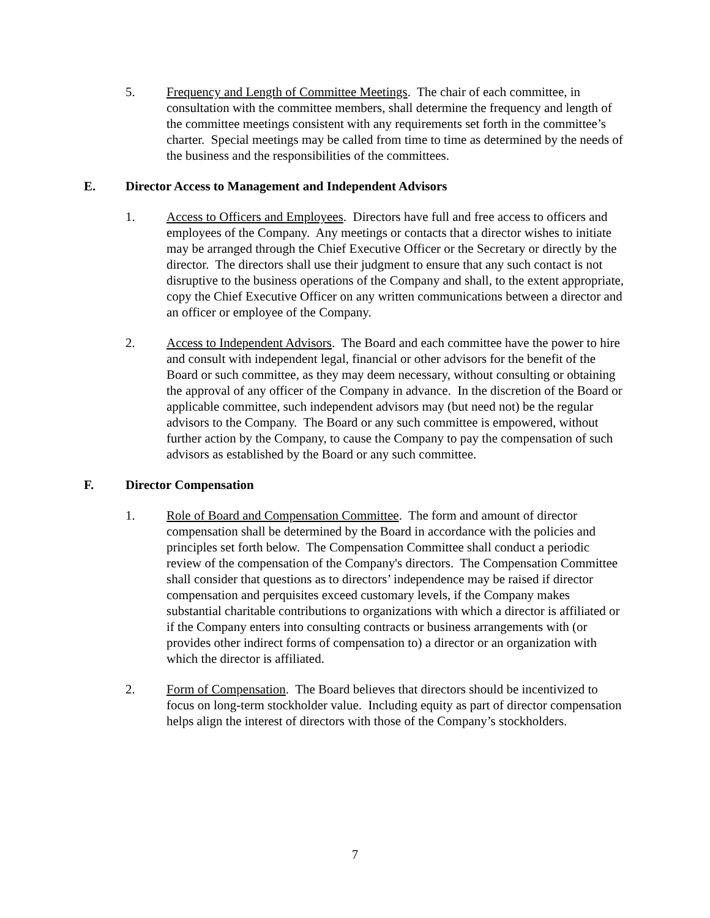5. Frequency and Length of Committee Meetings. The chair of each committee, in consultation with the committee members, shall determine the frequency and length of the committee meetings consistent with any requirements set forth in the committee’s charter. Special meetings may be called from time to time as determined by the needs of the business and the responsibilities of the committees.
E. Director Access to Management and Independent Advisors
1. Access to Officers and Employees. Directors have full and free access to officers and employees of the Company. Any meetings or contacts that a director wishes to initiate may be arranged through the Chief Executive Officer or the Secretary or directly by the director. The directors shall use their judgment to ensure that any such contact is not disruptive to the business operations of the Company and shall, to the extent appropriate, copy the Chief Executive Officer on any written communications between a director and an officer or employee of the Company.
2. Access to Independent Advisors. The Board and each committee have the power to hire and consult with independent legal, financial or other advisors for the benefit of the Board or such committee, as they may deem necessary, without consulting or obtaining the approval of any officer of the Company in advance. In the discretion of the Board or applicable committee, such independent advisors may (but need not) be the regular advisors to the Company. The Board or any such committee is empowered, without further action by the Company, to cause the Company to pay the compensation of such advisors as established by the Board or any such committee.
F. Director Compensation
1. Role of Board and Compensation Committee. The form and amount of director compensation shall be determined by the Board in accordance with the policies and principles set forth below. The Compensation Committee shall conduct a periodic review of the compensation of the Company's directors. The Compensation Committee shall consider that questions as to directors’ independence may be raised if director compensation and perquisites exceed customary levels, if the Company makes substantial charitable contributions to organizations with which a director is affiliated or if the Company enters into consulting contracts or business arrangements with (or provides other indirect forms of compensation to) a director or an organization with which the director is affiliated.
2. Form of Compensation. The Board believes that directors should be incentivized to focus on long-term stockholder value. Including equity as part of director compensation helps align the interest of directors with those of the Company’s stockholders.
7